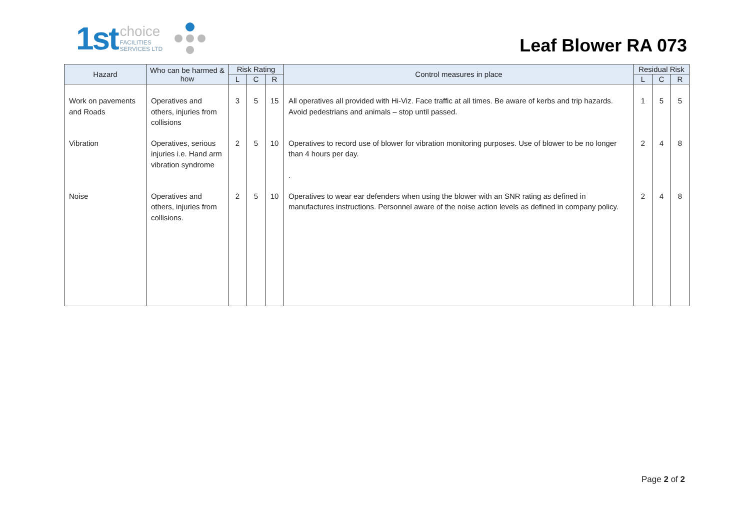1st choice
FACILITIES
SERVICES LTD
Leaf Blower RA 073
| Hazard | Who can be harmed & how | Risk Rating | | | Control measures in place | Residual Risk | | |
| --- | --- | --- | --- | --- | --- | --- | --- | --- |
| | | L | C | R | | L | C | R |
| Work on pavements and Roads | Operatives and others, injuries from collisions | 3 | 5 | 15 | All operatives all provided with Hi-Viz. Face traffic at all times. Be aware of kerbs and trip hazards. Avoid pedestrians and animals – stop until passed. | 1 | 5 | 5 |
| Vibration | Operatives, serious injuries i.e. Hand arm vibration syndrome | 2 | 5 | 10 | Operatives to record use of blower for vibration monitoring purposes. Use of blower to be no longer than 4 hours per day. . | 2 | 4 | 8 |
| Noise | Operatives and others, injuries from collisions. | 2 | 5 | 10 | Operatives to wear ear defenders when using the blower with an SNR rating as defined in manufactures instructions. Personnel aware of the noise action levels as defined in company policy. | 2 | 4 | 8 |
Page 2 of 2